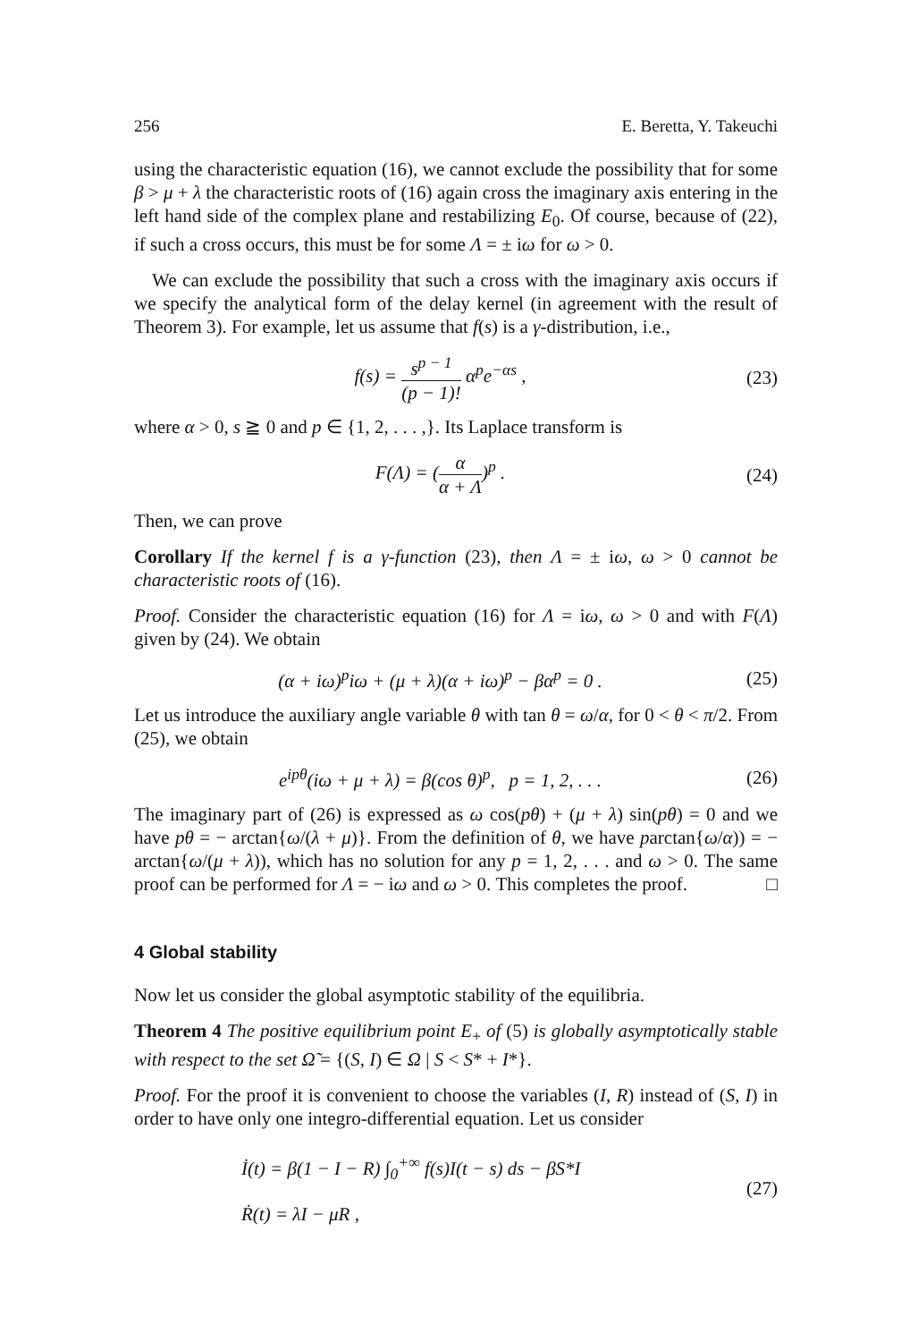256 E. Beretta, Y. Takeuchi
using the characteristic equation (16), we cannot exclude the possibility that for some β > μ + λ the characteristic roots of (16) again cross the imaginary axis entering in the left hand side of the complex plane and restabilizing E<sub>0</sub>. Of course, because of (22), if such a cross occurs, this must be for some Λ = ± iω for ω > 0.
We can exclude the possibility that such a cross with the imaginary axis occurs if we specify the analytical form of the delay kernel (in agreement with the result of Theorem 3). For example, let us assume that f(s) is a γ-distribution, i.e.,
f(s) = s<sup>p − 1</sup> (p − 1)! α<sup>p</sup>e<sup>−αs</sup> , (23)
where α > 0, s ≧ 0 and p ∈ {1, 2, . . . ,}. Its Laplace transform is
F(Λ) = (α α + Λ)<sup>p</sup> . (24)
Then, we can prove
Corollary If the kernel f is a γ-function (23), then Λ = ± iω, ω > 0 cannot be characteristic roots of (16).
Proof. Consider the characteristic equation (16) for Λ = iω, ω > 0 and with F(Λ) given by (24). We obtain
(α + iω)<sup>p</sup>iω + (μ + λ)(α + iω)<sup>p</sup> − βα<sup>p</sup> = 0 . (25)
Let us introduce the auxiliary angle variable θ with tan θ = ω/α, for 0 < θ < π/2. From (25), we obtain
e<sup>ipθ</sup>(iω + μ + λ) = β(cos θ)<sup>p</sup>, p = 1, 2, . . . (26)
The imaginary part of (26) is expressed as ω cos(pθ) + (μ + λ) sin(pθ) = 0 and we have pθ = − arctan{ω/(λ + μ)}. From the definition of θ, we have parctan{ω/α)) = − arctan{ω/(μ + λ)), which has no solution for any p = 1, 2, . . . and ω > 0. The same proof can be performed for Λ = − iω and ω > 0. This completes the proof. □
4 Global stability
Now let us consider the global asymptotic stability of the equilibria.
Theorem 4 The positive equilibrium point E<sub>+</sub> of (5) is globally asymptotically stable with respect to the set Ω̃ = {(S, I) ∈ Ω | S < S* + I*}.
Proof. For the proof it is convenient to choose the variables (I, R) instead of (S, I) in order to have only one integro-differential equation. Let us consider
İ(t) = β(1 − I − R) ∫<sub>0</sub><sup>+∞</sup> f(s)I(t − s) ds − βS*I
Ṙ(t) = λI − μR , (27)